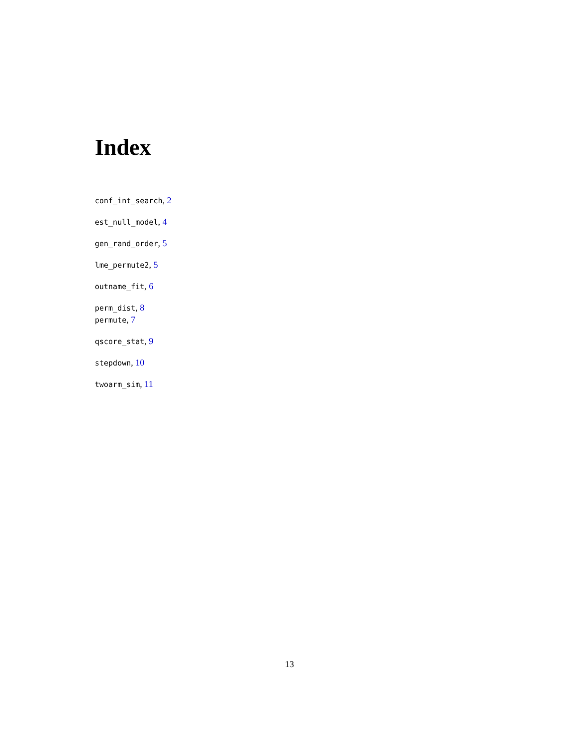Index
conf_int_search, 2
est_null_model, 4
gen_rand_order, 5
lme_permute2, 5
outname_fit, 6
perm_dist, 8
permute, 7
qscore_stat, 9
stepdown, 10
twoarm_sim, 11
13